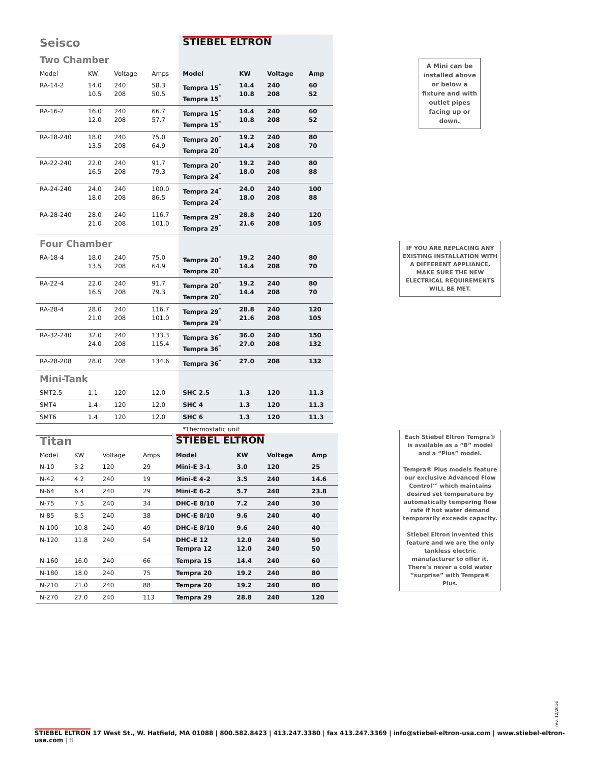| Seisco | | | | STIEBEL ELTRON | | | |
| Two Chamber | | | | | | | |
| Model | KW | Voltage | Amps | Model | KW | Voltage | Amp |
| RA-14-2 | 14.0 10.5 | 240 208 | 58.3 50.5 | Tempra 15<sup>*</sup> Tempra 15<sup>*</sup> | 14.4 10.8 | 240 208 | 60 52 |
| RA-16-2 | 16.0 12.0 | 240 208 | 66.7 57.7 | Tempra 15<sup>*</sup> Tempra 15<sup>*</sup> | 14.4 10.8 | 240 208 | 60 52 |
| RA-18-240 | 18.0 13.5 | 240 208 | 75.0 64.9 | Tempra 20<sup>*</sup> Tempra 20<sup>*</sup> | 19.2 14.4 | 240 208 | 80 70 |
| RA-22-240 | 22.0 16.5 | 240 208 | 91.7 79.3 | Tempra 20<sup>*</sup> Tempra 24<sup>*</sup> | 19.2 18.0 | 240 208 | 80 88 |
| RA-24-240 | 24.0 18.0 | 240 208 | 100.0 86.5 | Tempra 24<sup>*</sup> Tempra 24<sup>*</sup> | 24.0 18.0 | 240 208 | 100 88 |
| RA-28-240 | 28.0 21.0 | 240 208 | 116.7 101.0 | Tempra 29<sup>*</sup> Tempra 29<sup>*</sup> | 28.8 21.6 | 240 208 | 120 105 |
| Four Chamber | | | | | | | |
| RA-18-4 | 18.0 13.5 | 240 208 | 75.0 64.9 | Tempra 20<sup>*</sup> Tempra 20<sup>*</sup> | 19.2 14.4 | 240 208 | 80 70 |
| RA-22-4 | 22.0 16.5 | 240 208 | 91.7 79.3 | Tempra 20<sup>*</sup> Tempra 20<sup>*</sup> | 19.2 14.4 | 240 208 | 80 70 |
| RA-28-4 | 28.0 21.0 | 240 208 | 116.7 101.0 | Tempra 29<sup>*</sup> Tempra 29<sup>*</sup> | 28.8 21.6 | 240 208 | 120 105 |
| RA-32-240 | 32.0 24.0 | 240 208 | 133.3 115.4 | Tempra 36<sup>*</sup> Tempra 36<sup>*</sup> | 36.0 27.0 | 240 208 | 150 132 |
| RA-28-208 | 28.0 | 208 | 134.6 | Tempra 36<sup>*</sup> | 27.0 | 208 | 132 |
| Mini-Tank | | | | | | | |
| SMT2.5 | 1.1 | 120 | 12.0 | SHC 2.5 | 1.3 | 120 | 11.3 |
| SMT4 | 1.4 | 120 | 12.0 | SHC 4 | 1.3 | 120 | 11.3 |
| SMT6 | 1.4 | 120 | 12.0 | SHC 6 | 1.3 | 120 | 11.3 |
| | | | | *Thermostatic unit | | | |
| Titan | | | | STIEBEL ELTRON | | | |
| Model | KW | Voltage | Amps | Model | KW | Voltage | Amp |
| N-10 | 3.2 | 120 | 29 | Mini-E 3-1 | 3.0 | 120 | 25 |
| N-42 | 4.2 | 240 | 19 | Mini-E 4-2 | 3.5 | 240 | 14.6 |
| N-64 | 6.4 | 240 | 29 | Mini-E 6-2 | 5.7 | 240 | 23.8 |
| N-75 | 7.5 | 240 | 34 | DHC-E 8/10 | 7.2 | 240 | 30 |
| N-85 | 8.5 | 240 | 38 | DHC-E 8/10 | 9.6 | 240 | 40 |
| N-100 | 10.8 | 240 | 49 | DHC-E 8/10 | 9.6 | 240 | 40 |
| N-120 | 11.8 | 240 | 54 | DHC-E 12 Tempra 12 | 12.0 12.0 | 240 240 | 50 50 |
| N-160 | 16.0 | 240 | 66 | Tempra 15 | 14.4 | 240 | 60 |
| N-180 | 18.0 | 240 | 75 | Tempra 20 | 19.2 | 240 | 80 |
| N-210 | 21.0 | 240 | 88 | Tempra 20 | 19.2 | 240 | 80 |
| N-270 | 27.0 | 240 | 113 | Tempra 29 | 28.8 | 240 | 120 |
A Mini can be installed above or below a fixture and with outlet pipes facing up or down.
IF YOU ARE REPLACING ANY EXISTING INSTALLATION WITH A DIFFERENT APPLIANCE, MAKE SURE THE NEW ELECTRICAL REQUIREMENTS WILL BE MET.
Each Stiebel Eltron Tempra® is available as a “B” model and a “Plus” model.
Tempra® Plus models feature our exclusive Advanced Flow Control™ which maintains desired set temperature by automatically tempering flow rate if hot water demand temporarily exceeds capacity.
Stiebel Eltron invented this feature and we are the only tankless electric manufacturer to offer it. There’s never a cold water “surprise” with Tempra® Plus.
rev. 12/2016
STIEBEL ELTRON 17 West St., W. Hatfield, MA 01088 | 800.582.8423 | 413.247.3380 | fax 413.247.3369 | info@stiebel-eltron-usa.com | www.stiebel-eltron-usa.com | 8